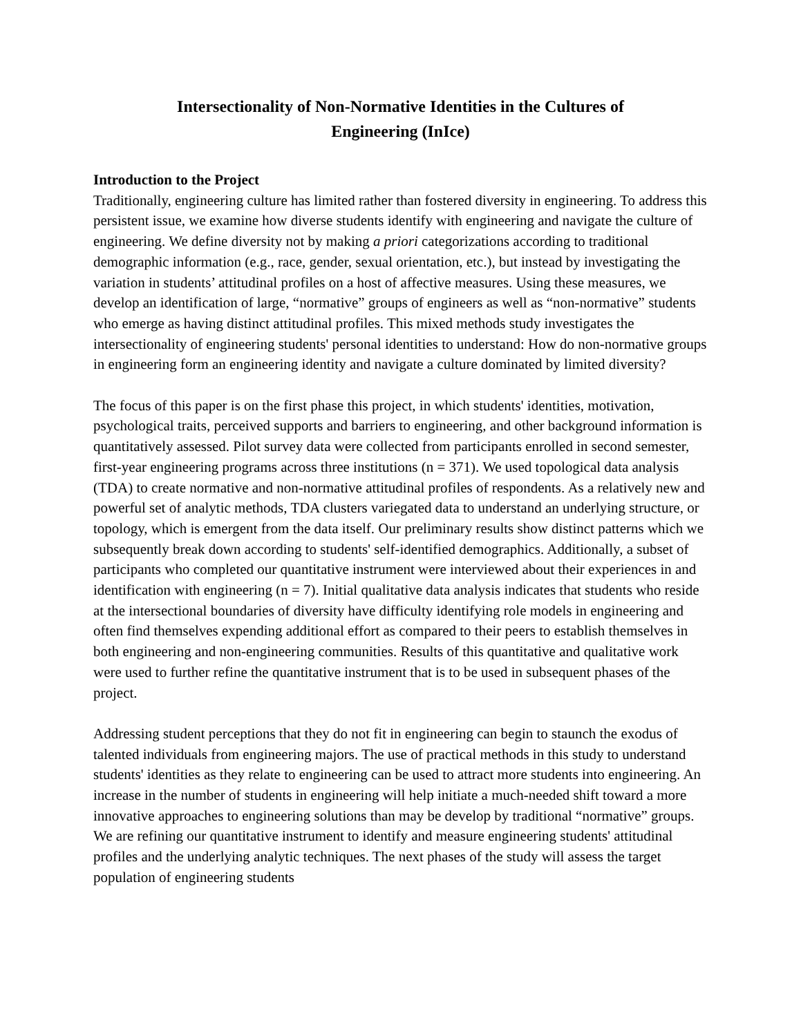Intersectionality of Non-Normative Identities in the Cultures of
Engineering (InIce)
Introduction to the Project
Traditionally, engineering culture has limited rather than fostered diversity in engineering. To address this persistent issue, we examine how diverse students identify with engineering and navigate the culture of engineering. We define diversity not by making a priori categorizations according to traditional demographic information (e.g., race, gender, sexual orientation, etc.), but instead by investigating the variation in students’ attitudinal profiles on a host of affective measures. Using these measures, we develop an identification of large, “normative” groups of engineers as well as “non-normative” students who emerge as having distinct attitudinal profiles. This mixed methods study investigates the intersectionality of engineering students' personal identities to understand: How do non-normative groups in engineering form an engineering identity and navigate a culture dominated by limited diversity?
The focus of this paper is on the first phase this project, in which students' identities, motivation, psychological traits, perceived supports and barriers to engineering, and other background information is quantitatively assessed. Pilot survey data were collected from participants enrolled in second semester, first-year engineering programs across three institutions (n = 371). We used topological data analysis (TDA) to create normative and non-normative attitudinal profiles of respondents. As a relatively new and powerful set of analytic methods, TDA clusters variegated data to understand an underlying structure, or topology, which is emergent from the data itself. Our preliminary results show distinct patterns which we subsequently break down according to students' self-identified demographics. Additionally, a subset of participants who completed our quantitative instrument were interviewed about their experiences in and identification with engineering (n = 7). Initial qualitative data analysis indicates that students who reside at the intersectional boundaries of diversity have difficulty identifying role models in engineering and often find themselves expending additional effort as compared to their peers to establish themselves in both engineering and non-engineering communities. Results of this quantitative and qualitative work were used to further refine the quantitative instrument that is to be used in subsequent phases of the project.
Addressing student perceptions that they do not fit in engineering can begin to staunch the exodus of talented individuals from engineering majors. The use of practical methods in this study to understand students' identities as they relate to engineering can be used to attract more students into engineering. An increase in the number of students in engineering will help initiate a much-needed shift toward a more innovative approaches to engineering solutions than may be develop by traditional “normative” groups. We are refining our quantitative instrument to identify and measure engineering students' attitudinal profiles and the underlying analytic techniques. The next phases of the study will assess the target population of engineering students